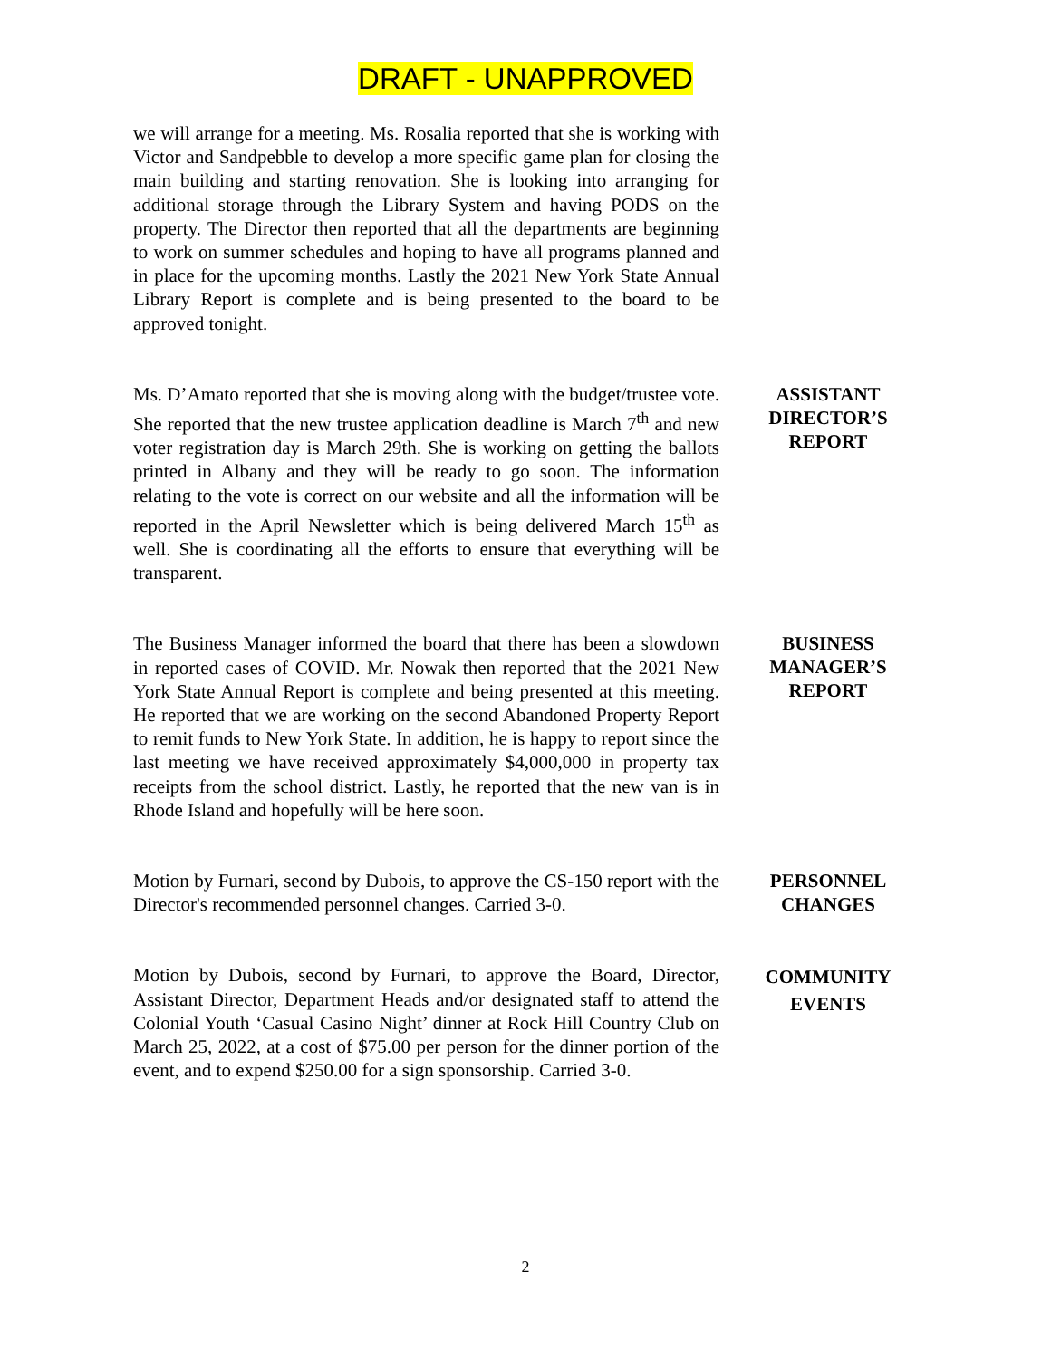DRAFT - UNAPPROVED
we will arrange for a meeting. Ms. Rosalia reported that she is working with Victor and Sandpebble to develop a more specific game plan for closing the main building and starting renovation. She is looking into arranging for additional storage through the Library System and having PODS on the property. The Director then reported that all the departments are beginning to work on summer schedules and hoping to have all programs planned and in place for the upcoming months. Lastly the 2021 New York State Annual Library Report is complete and is being presented to the board to be approved tonight.
Ms. D’Amato reported that she is moving along with the budget/trustee vote. She reported that the new trustee application deadline is March 7<sup>th</sup> and new voter registration day is March 29th. She is working on getting the ballots printed in Albany and they will be ready to go soon. The information relating to the vote is correct on our website and all the information will be reported in the April Newsletter which is being delivered March 15<sup>th</sup> as well. She is coordinating all the efforts to ensure that everything will be transparent.
ASSISTANT
DIRECTOR’S
REPORT
The Business Manager informed the board that there has been a slowdown in reported cases of COVID. Mr. Nowak then reported that the 2021 New York State Annual Report is complete and being presented at this meeting. He reported that we are working on the second Abandoned Property Report to remit funds to New York State. In addition, he is happy to report since the last meeting we have received approximately $4,000,000 in property tax receipts from the school district. Lastly, he reported that the new van is in Rhode Island and hopefully will be here soon.
BUSINESS
MANAGER’S
REPORT
Motion by Furnari, second by Dubois, to approve the CS-150 report with the Director's recommended personnel changes. Carried 3-0.
PERSONNEL
CHANGES
Motion by Dubois, second by Furnari, to approve the Board, Director, Assistant Director, Department Heads and/or designated staff to attend the Colonial Youth ‘Casual Casino Night’ dinner at Rock Hill Country Club on March 25, 2022, at a cost of $75.00 per person for the dinner portion of the event, and to expend $250.00 for a sign sponsorship. Carried 3-0.
COMMUNITY
EVENTS
2